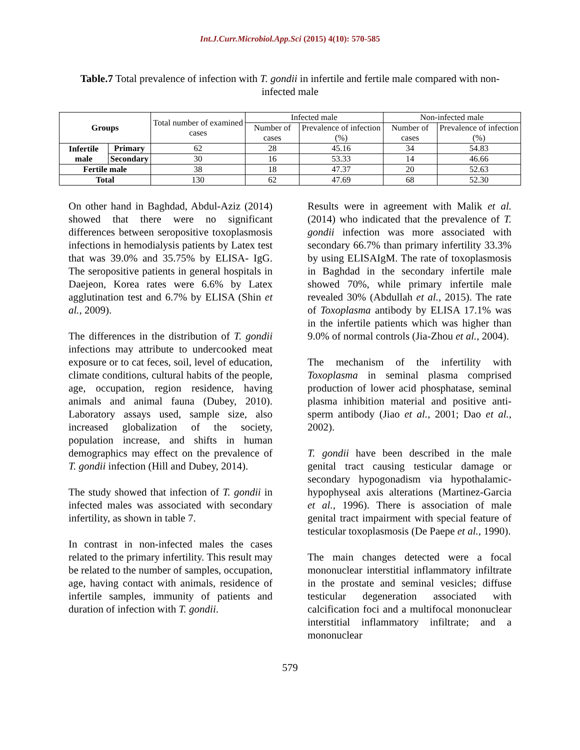Int.J.Curr.Microbiol.App.Sci (2015) 4(10): 570-585
Table.7 Total prevalence of infection with T. gondii in infertile and fertile male compared with non-infected male
| Groups | | Total number of examined cases | Infected male | | Non-infected male | |
| --- | --- | --- | --- | --- | --- | --- |
| | | | Number of cases | Prevalence of infection (%) | Number of cases | Prevalence of infection (%) |
| Infertile male | Primary | 62 | 28 | 45.16 | 34 | 54.83 |
| | Secondary | 30 | 16 | 53.33 | 14 | 46.66 |
| Fertile male | | 38 | 18 | 47.37 | 20 | 52.63 |
| Total | | 130 | 62 | 47.69 | 68 | 52.30 |
On other hand in Baghdad, Abdul-Aziz (2014) showed that there were no significant differences between seropositive toxoplasmosis infections in hemodialysis patients by Latex test that was 39.0% and 35.75% by ELISA- IgG. The seropositive patients in general hospitals in Daejeon, Korea rates were 6.6% by Latex agglutination test and 6.7% by ELISA (Shin et al., 2009).
The differences in the distribution of T. gondii infections may attribute to undercooked meat exposure or to cat feces, soil, level of education, climate conditions, cultural habits of the people, age, occupation, region residence, having animals and animal fauna (Dubey, 2010). Laboratory assays used, sample size, also increased globalization of the society, population increase, and shifts in human demographics may effect on the prevalence of T. gondii infection (Hill and Dubey, 2014).
The study showed that infection of T. gondii in infected males was associated with secondary infertility, as shown in table 7.
In contrast in non-infected males the cases related to the primary infertility. This result may be related to the number of samples, occupation, age, having contact with animals, residence of infertile samples, immunity of patients and duration of infection with T. gondii.
Results were in agreement with Malik et al. (2014) who indicated that the prevalence of T. gondii infection was more associated with secondary 66.7% than primary infertility 33.3% by using ELISAIgM. The rate of toxoplasmosis in Baghdad in the secondary infertile male showed 70%, while primary infertile male revealed 30% (Abdullah et al., 2015). The rate of Toxoplasma antibody by ELISA 17.1% was in the infertile patients which was higher than 9.0% of normal controls (Jia-Zhou et al., 2004).
The mechanism of the infertility with Toxoplasma in seminal plasma comprised production of lower acid phosphatase, seminal plasma inhibition material and positive anti-sperm antibody (Jiao et al., 2001; Dao et al., 2002).
T. gondii have been described in the male genital tract causing testicular damage or secondary hypogonadism via hypothalamic-hypophyseal axis alterations (Martinez-Garcia et al., 1996). There is association of male genital tract impairment with special feature of testicular toxoplasmosis (De Paepe et al., 1990).
The main changes detected were a focal mononuclear interstitial inflammatory infiltrate in the prostate and seminal vesicles; diffuse testicular degeneration associated with calcification foci and a multifocal mononuclear interstitial inflammatory infiltrate; and a mononuclear
579